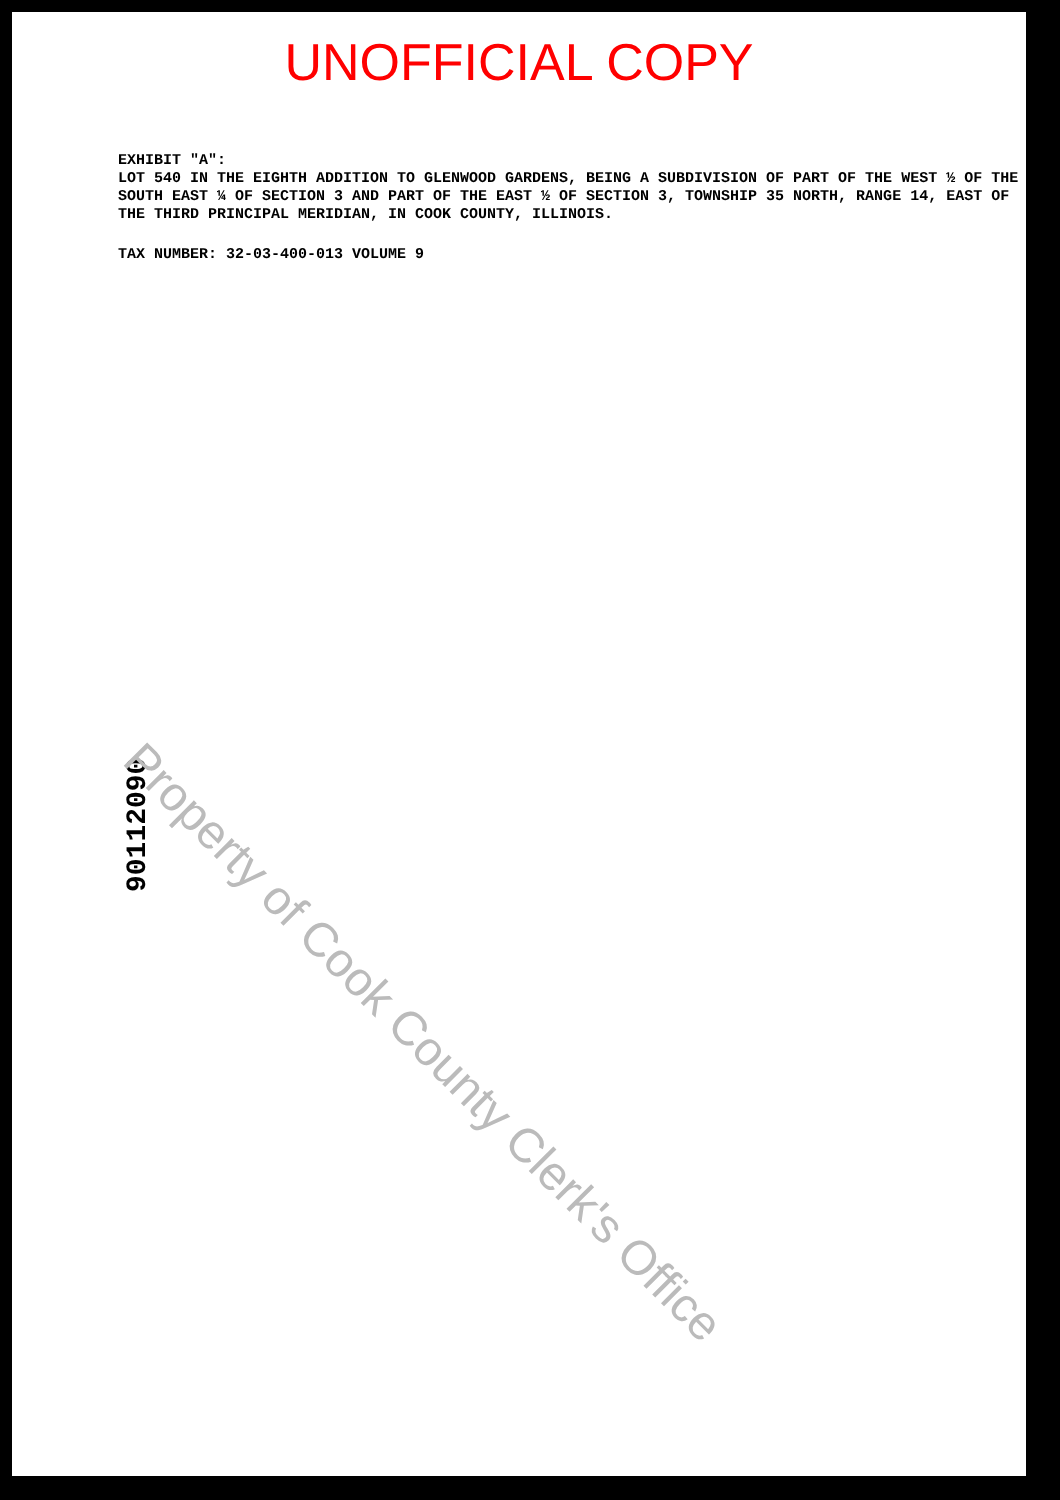UNOFFICIAL COPY
EXHIBIT "A":
LOT 540 IN THE EIGHTH ADDITION TO GLENWOOD GARDENS, BEING A SUBDIVISION OF PART OF THE WEST ½ OF THE SOUTH EAST ¼ OF SECTION 3 AND PART OF THE EAST ½ OF SECTION 3, TOWNSHIP 35 NORTH, RANGE 14, EAST OF THE THIRD PRINCIPAL MERIDIAN, IN COOK COUNTY, ILLINOIS.
TAX NUMBER: 32-03-400-013 VOLUME 9
90112090
Property of Cook County Clerk's Office